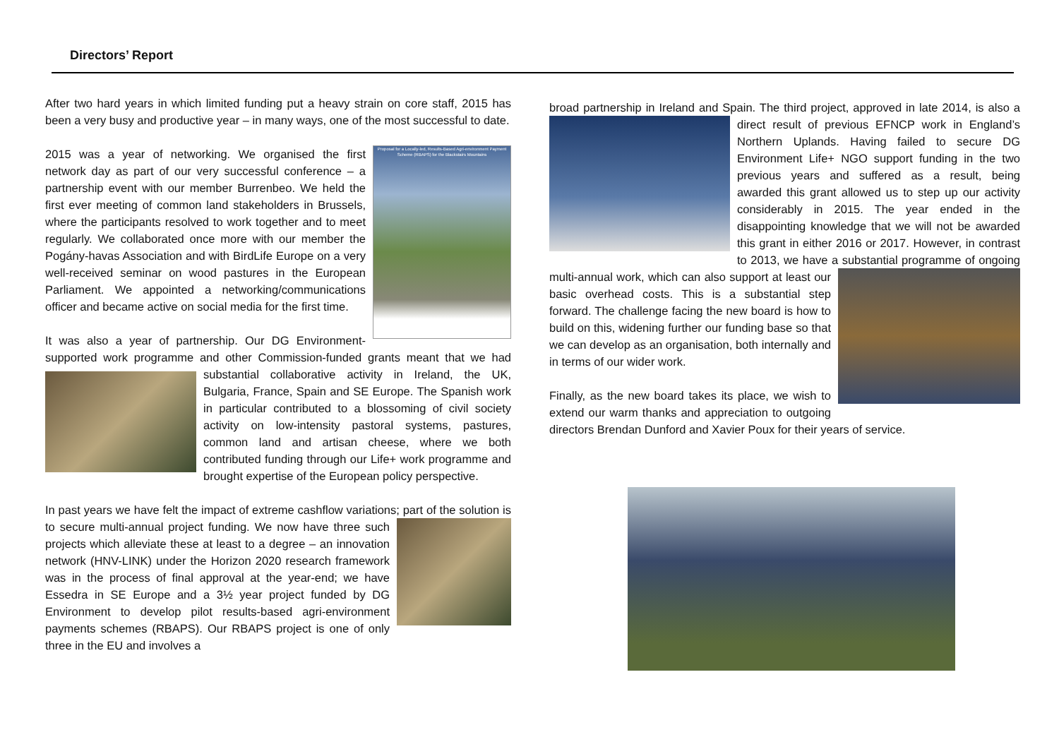Directors’ Report
After two hard years in which limited funding put a heavy strain on core staff, 2015 has been a very busy and productive year – in many ways, one of the most successful to date.
Proposal for a Locally-led, Results-Based Agri-environment Payment Scheme (RBAPS) for the Blackstairs Mountains 2015 was a year of networking. We organised the first network day as part of our very successful conference – a partnership event with our member Burrenbeo. We held the first ever meeting of common land stakeholders in Brussels, where the participants resolved to work together and to meet regularly. We collaborated once more with our member the Pogány-havas Association and with BirdLife Europe on a very well-received seminar on wood pastures in the European Parliament. We appointed a networking/communications officer and became active on social media for the first time.
It was also a year of partnership. Our DG Environment-supported work programme and other Commission-funded grants meant that we had substantial collaborative activity in Ireland, the UK, Bulgaria, France, Spain and SE Europe. The Spanish work in particular contributed to a blossoming of civil society activity on low-intensity pastoral systems, pastures, common land and artisan cheese, where we both contributed funding through our Life+ work programme and brought expertise of the European policy perspective.
In past years we have felt the impact of extreme cashflow variations; part of the solution is to secure multi-annual project funding. We now have three such projects which alleviate these at least to a degree – an innovation network (HNV-LINK) under the Horizon 2020 research framework was in the process of final approval at the year-end; we have Essedra in SE Europe and a 3½ year project funded by DG Environment to develop pilot results-based agri-environment payments schemes (RBAPS). Our RBAPS project is one of only three in the EU and involves a
broad partnership in Ireland and Spain. The third project, approved in late 2014, is also a direct result of previous EFNCP work in England’s Northern Uplands. Having failed to secure DG Environment Life+ NGO support funding in the two previous years and suffered as a result, being awarded this grant allowed us to step up our activity considerably in 2015. The year ended in the disappointing knowledge that we will not be awarded this grant in either 2016 or 2017. However, in contrast to 2013, we have a substantial programme of ongoing multi-annual work, which can also support at least our basic overhead costs. This is a substantial step forward. The challenge facing the new board is how to build on this, widening further our funding base so that we can develop as an organisation, both internally and in terms of our wider work.
Finally, as the new board takes its place, we wish to extend our warm thanks and appreciation to outgoing directors Brendan Dunford and Xavier Poux for their years of service.